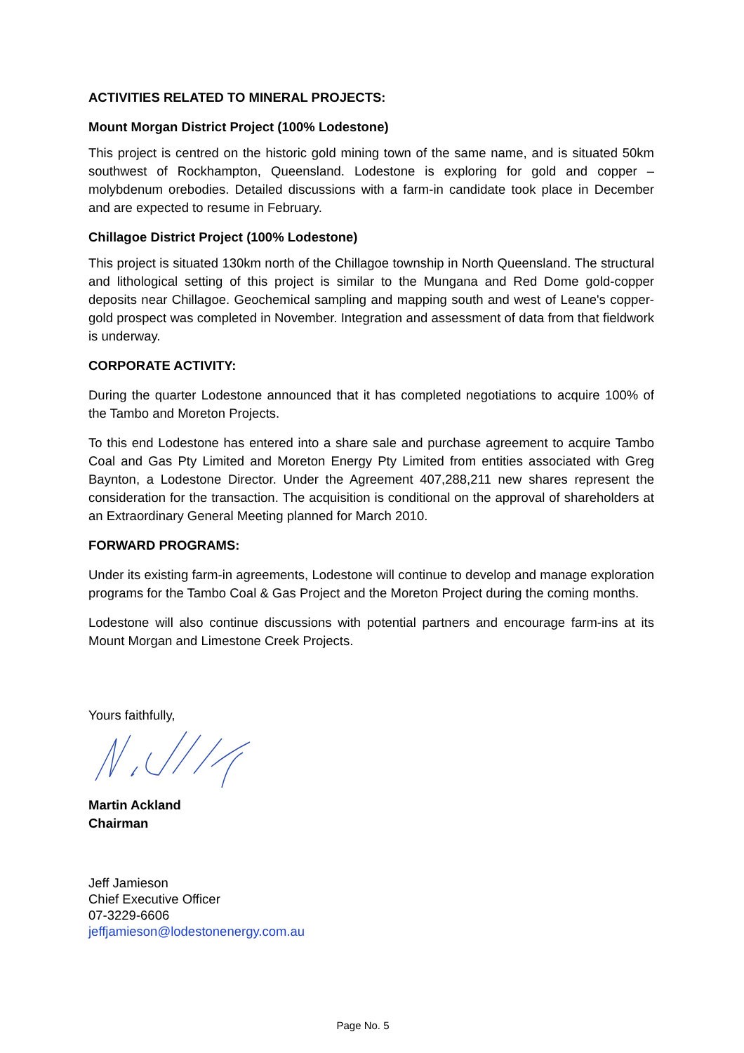ACTIVITIES RELATED TO MINERAL PROJECTS:
Mount Morgan District Project (100% Lodestone)
This project is centred on the historic gold mining town of the same name, and is situated 50km southwest of Rockhampton, Queensland. Lodestone is exploring for gold and copper – molybdenum orebodies. Detailed discussions with a farm-in candidate took place in December and are expected to resume in February.
Chillagoe District Project (100% Lodestone)
This project is situated 130km north of the Chillagoe township in North Queensland. The structural and lithological setting of this project is similar to the Mungana and Red Dome gold-copper deposits near Chillagoe. Geochemical sampling and mapping south and west of Leane's copper-gold prospect was completed in November. Integration and assessment of data from that fieldwork is underway.
CORPORATE ACTIVITY:
During the quarter Lodestone announced that it has completed negotiations to acquire 100% of the Tambo and Moreton Projects.
To this end Lodestone has entered into a share sale and purchase agreement to acquire Tambo Coal and Gas Pty Limited and Moreton Energy Pty Limited from entities associated with Greg Baynton, a Lodestone Director. Under the Agreement 407,288,211 new shares represent the consideration for the transaction. The acquisition is conditional on the approval of shareholders at an Extraordinary General Meeting planned for March 2010.
FORWARD PROGRAMS:
Under its existing farm-in agreements, Lodestone will continue to develop and manage exploration programs for the Tambo Coal & Gas Project and the Moreton Project during the coming months.
Lodestone will also continue discussions with potential partners and encourage farm-ins at its Mount Morgan and Limestone Creek Projects.
Yours faithfully,
Martin Ackland
Chairman
Jeff Jamieson
Chief Executive Officer
07-3229-6606
jeffjamieson@lodestonenergy.com.au
Page No. 5